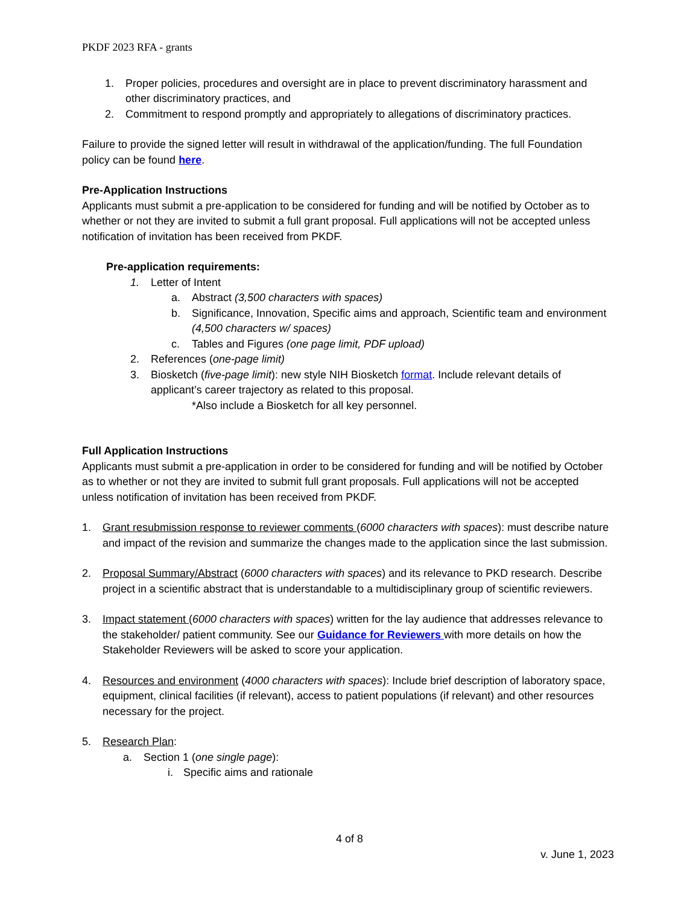PKDF 2023 RFA - grants
1. Proper policies, procedures and oversight are in place to prevent discriminatory harassment and other discriminatory practices, and
2. Commitment to respond promptly and appropriately to allegations of discriminatory practices.
Failure to provide the signed letter will result in withdrawal of the application/funding. The full Foundation policy can be found here.
Pre-Application Instructions
Applicants must submit a pre-application to be considered for funding and will be notified by October as to whether or not they are invited to submit a full grant proposal. Full applications will not be accepted unless notification of invitation has been received from PKDF.
Pre-application requirements:
1. Letter of Intent
a. Abstract (3,500 characters with spaces)
b. Significance, Innovation, Specific aims and approach, Scientific team and environment (4,500 characters w/ spaces)
c. Tables and Figures (one page limit, PDF upload)
2. References (one-page limit)
3. Biosketch (five-page limit): new style NIH Biosketch format. Include relevant details of applicant’s career trajectory as related to this proposal.
*Also include a Biosketch for all key personnel.
Full Application Instructions
Applicants must submit a pre-application in order to be considered for funding and will be notified by October as to whether or not they are invited to submit full grant proposals. Full applications will not be accepted unless notification of invitation has been received from PKDF.
1. Grant resubmission response to reviewer comments (6000 characters with spaces): must describe nature and impact of the revision and summarize the changes made to the application since the last submission.
2. Proposal Summary/Abstract (6000 characters with spaces) and its relevance to PKD research. Describe project in a scientific abstract that is understandable to a multidisciplinary group of scientific reviewers.
3. Impact statement (6000 characters with spaces) written for the lay audience that addresses relevance to the stakeholder/ patient community. See our Guidance for Reviewers with more details on how the Stakeholder Reviewers will be asked to score your application.
4. Resources and environment (4000 characters with spaces): Include brief description of laboratory space, equipment, clinical facilities (if relevant), access to patient populations (if relevant) and other resources necessary for the project.
5. Research Plan:
a. Section 1 (one single page):
i. Specific aims and rationale
4 of 8
v. June 1, 2023